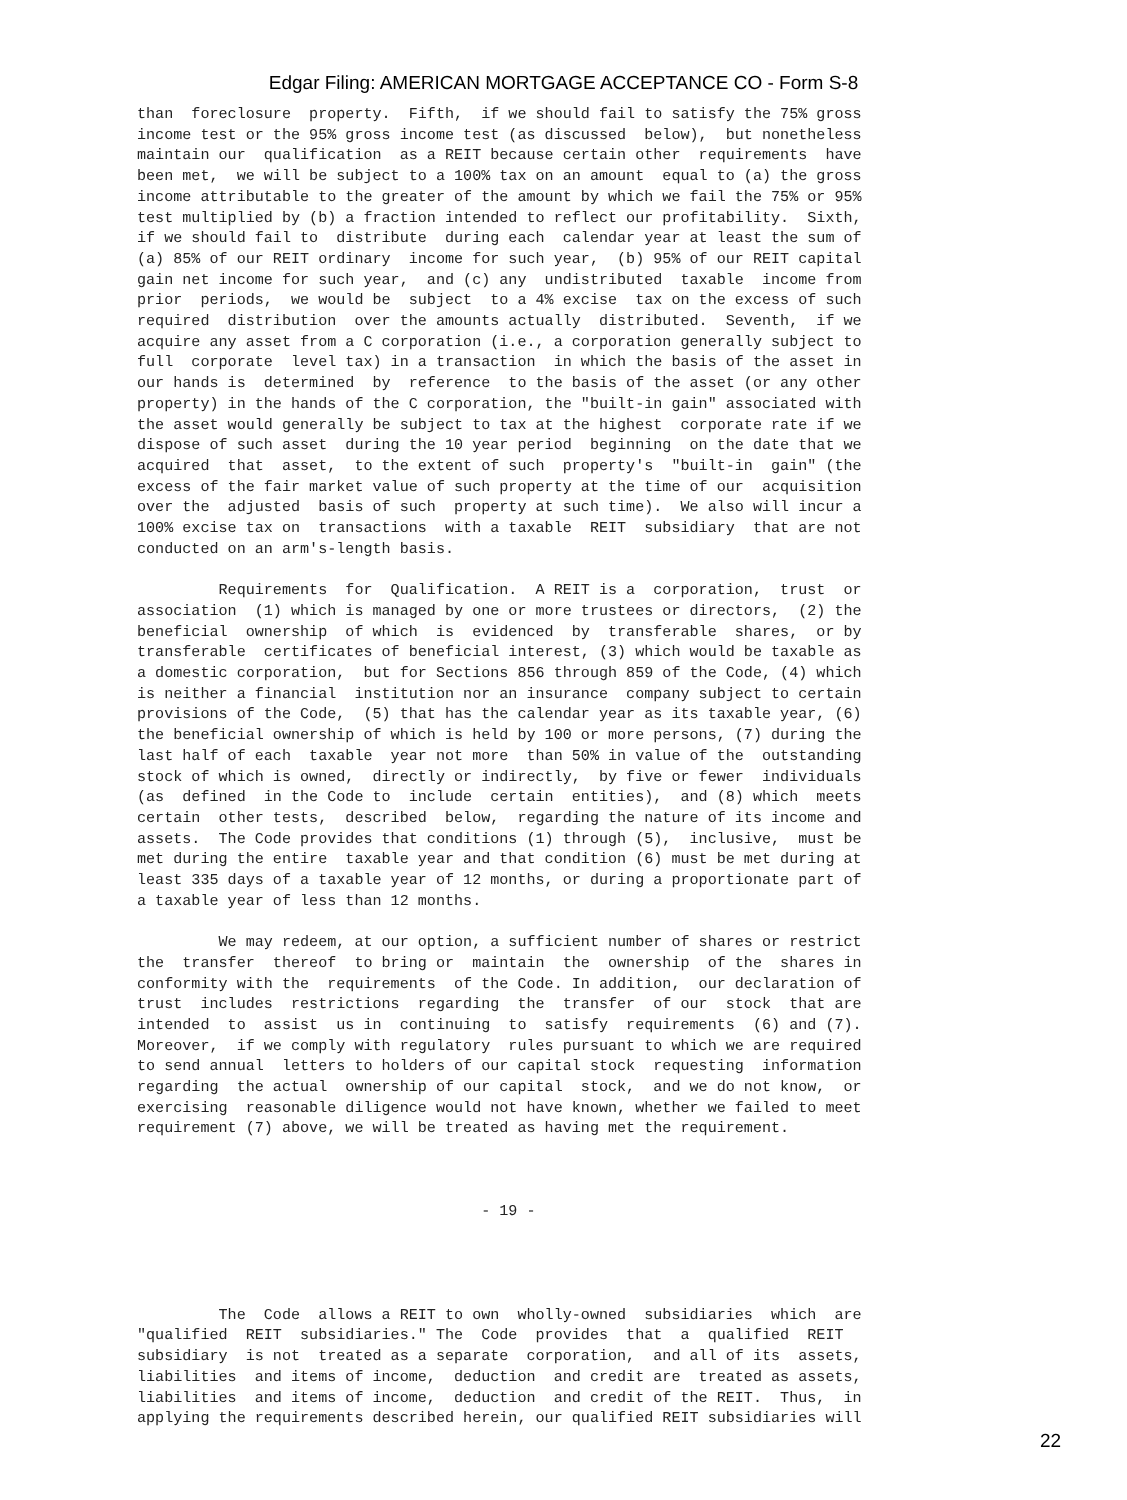Edgar Filing: AMERICAN MORTGAGE ACCEPTANCE CO - Form S-8
than  foreclosure  property.  Fifth,  if we should fail to satisfy the 75% gross
income test or the 95% gross income test (as discussed  below),  but nonetheless
maintain our  qualification  as a REIT because certain other  requirements  have
been met,  we will be subject to a 100% tax on an amount  equal to (a) the gross
income attributable to the greater of the amount by which we fail the 75% or 95%
test multiplied by (b) a fraction intended to reflect our profitability.  Sixth,
if we should fail to  distribute  during each  calendar year at least the sum of
(a) 85% of our REIT ordinary  income for such year,  (b) 95% of our REIT capital
gain net income for such year,  and (c) any  undistributed  taxable  income from
prior  periods,  we would be  subject  to a 4% excise  tax on the excess of such
required  distribution  over the amounts actually  distributed.  Seventh,  if we
acquire any asset from a C corporation (i.e., a corporation generally subject to
full  corporate  level tax) in a transaction  in which the basis of the asset in
our hands is  determined  by  reference  to the basis of the asset (or any other
property) in the hands of the C corporation, the "built-in gain" associated with
the asset would generally be subject to tax at the highest  corporate rate if we
dispose of such asset  during the 10 year period  beginning  on the date that we
acquired  that  asset,  to the extent of such  property's  "built-in  gain" (the
excess of the fair market value of such property at the time of our  acquisition
over the  adjusted  basis of such  property at such time).  We also will incur a
100% excise tax on  transactions  with a taxable  REIT  subsidiary  that are not
conducted on an arm's-length basis.

         Requirements  for  Qualification.  A REIT is a  corporation,  trust  or
association  (1) which is managed by one or more trustees or directors,  (2) the
beneficial  ownership  of which  is  evidenced  by  transferable  shares,  or by
transferable  certificates of beneficial interest, (3) which would be taxable as
a domestic corporation,  but for Sections 856 through 859 of the Code, (4) which
is neither a financial  institution nor an insurance  company subject to certain
provisions of the Code,  (5) that has the calendar year as its taxable year, (6)
the beneficial ownership of which is held by 100 or more persons, (7) during the
last half of each  taxable  year not more  than 50% in value of the  outstanding
stock of which is owned,  directly or indirectly,  by five or fewer  individuals
(as  defined  in the Code to  include  certain  entities),  and (8) which  meets
certain  other tests,  described  below,  regarding the nature of its income and
assets.  The Code provides that conditions (1) through (5),  inclusive,  must be
met during the entire  taxable year and that condition (6) must be met during at
least 335 days of a taxable year of 12 months, or during a proportionate part of
a taxable year of less than 12 months.

         We may redeem, at our option, a sufficient number of shares or restrict
the  transfer  thereof  to bring or  maintain  the  ownership  of the  shares in
conformity with the  requirements  of the Code. In addition,  our declaration of
trust  includes  restrictions  regarding  the  transfer  of our  stock  that are
intended  to  assist  us in  continuing  to  satisfy  requirements  (6) and (7).
Moreover,  if we comply with regulatory  rules pursuant to which we are required
to send annual  letters to holders of our capital stock  requesting  information
regarding  the actual  ownership of our capital  stock,  and we do not know,  or
exercising  reasonable diligence would not have known, whether we failed to meet
requirement (7) above, we will be treated as having met the requirement.



                                      - 19 -




         The  Code  allows a REIT to own  wholly-owned  subsidiaries  which  are
"qualified  REIT  subsidiaries." The  Code  provides  that  a  qualified  REIT
subsidiary  is not  treated as a separate  corporation,  and all of its  assets,
liabilities  and items of income,  deduction  and credit are  treated as assets,
liabilities  and items of income,  deduction  and credit of the REIT.  Thus,  in
applying the requirements described herein, our qualified REIT subsidiaries will
22